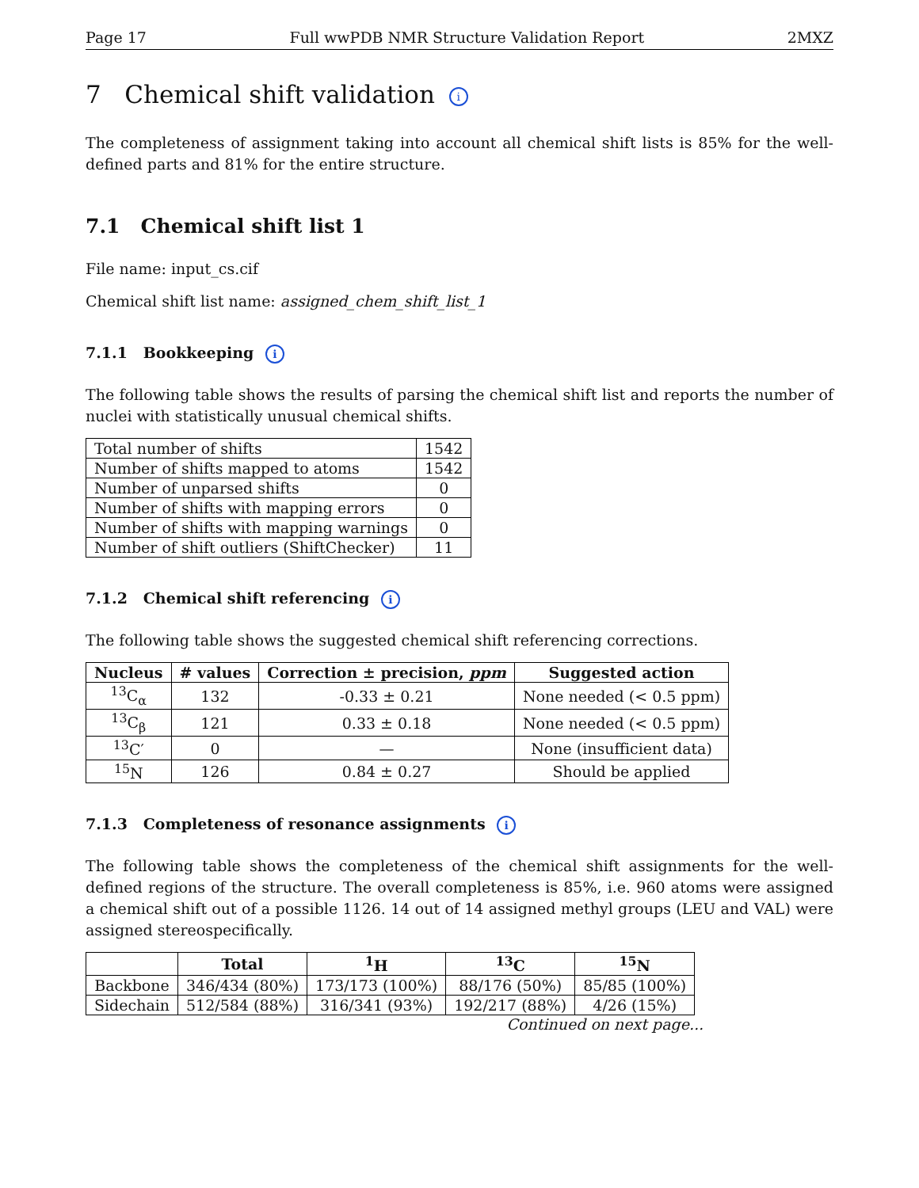Page 17 Full wwPDB NMR Structure Validation Report 2MXZ
7 Chemical shift validation i
The completeness of assignment taking into account all chemical shift lists is 85% for the well-defined parts and 81% for the entire structure.
7.1 Chemical shift list 1
File name: input_cs.cif
Chemical shift list name: assigned_chem_shift_list_1
7.1.1 Bookkeeping i
The following table shows the results of parsing the chemical shift list and reports the number of nuclei with statistically unusual chemical shifts.
| Total number of shifts | 1542 |
| Number of shifts mapped to atoms | 1542 |
| Number of unparsed shifts | 0 |
| Number of shifts with mapping errors | 0 |
| Number of shifts with mapping warnings | 0 |
| Number of shift outliers (ShiftChecker) | 11 |
7.1.2 Chemical shift referencing i
The following table shows the suggested chemical shift referencing corrections.
| Nucleus | # values | Correction ± precision, ppm | Suggested action |
| --- | --- | --- | --- |
| <sup>13</sup>C<sub>α</sub> | 132 | -0.33 ± 0.21 | None needed (< 0.5 ppm) |
| <sup>13</sup>C<sub>β</sub> | 121 | 0.33 ± 0.18 | None needed (< 0.5 ppm) |
| <sup>13</sup>C′ | 0 | — | None (insufficient data) |
| <sup>15</sup>N | 126 | 0.84 ± 0.27 | Should be applied |
7.1.3 Completeness of resonance assignments i
The following table shows the completeness of the chemical shift assignments for the well-defined regions of the structure. The overall completeness is 85%, i.e. 960 atoms were assigned a chemical shift out of a possible 1126. 14 out of 14 assigned methyl groups (LEU and VAL) were assigned stereospecifically.
| | Total | <sup>1</sup>H | <sup>13</sup>C | <sup>15</sup>N |
| --- | --- | --- | --- | --- |
| Backbone | 346/434 (80%) | 173/173 (100%) | 88/176 (50%) | 85/85 (100%) |
| Sidechain | 512/584 (88%) | 316/341 (93%) | 192/217 (88%) | 4/26 (15%) |
Continued on next page...